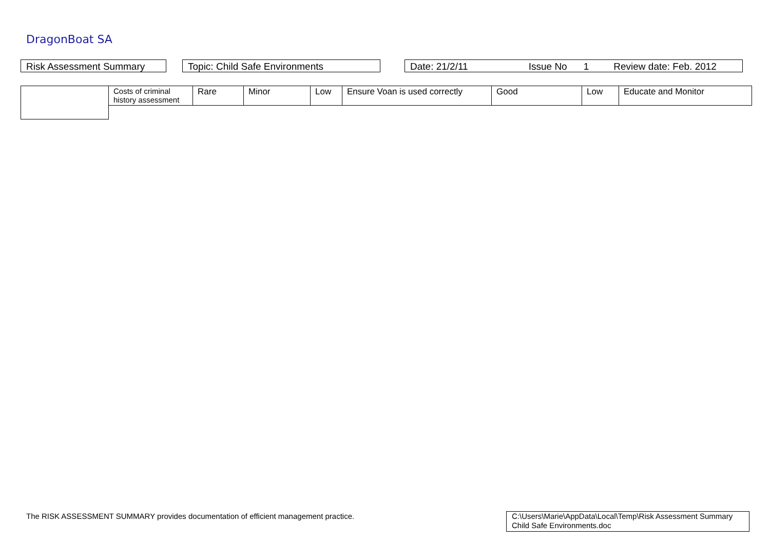DragonBoat SA
Risk Assessment Summary Topic: Child Safe Environments Date: 21/2/11 Issue No 1 Review date: Feb. 2012
| | Costs of criminal history assessment | Rare | Minor | Low | Ensure Voan is used correctly | Good | Low | Educate and Monitor |
The RISK ASSESSMENT SUMMARY provides documentation of efficient management practice.
C:\Users\Marie\AppData\Local\Temp\Risk Assessment Summary Child Safe Environments.doc